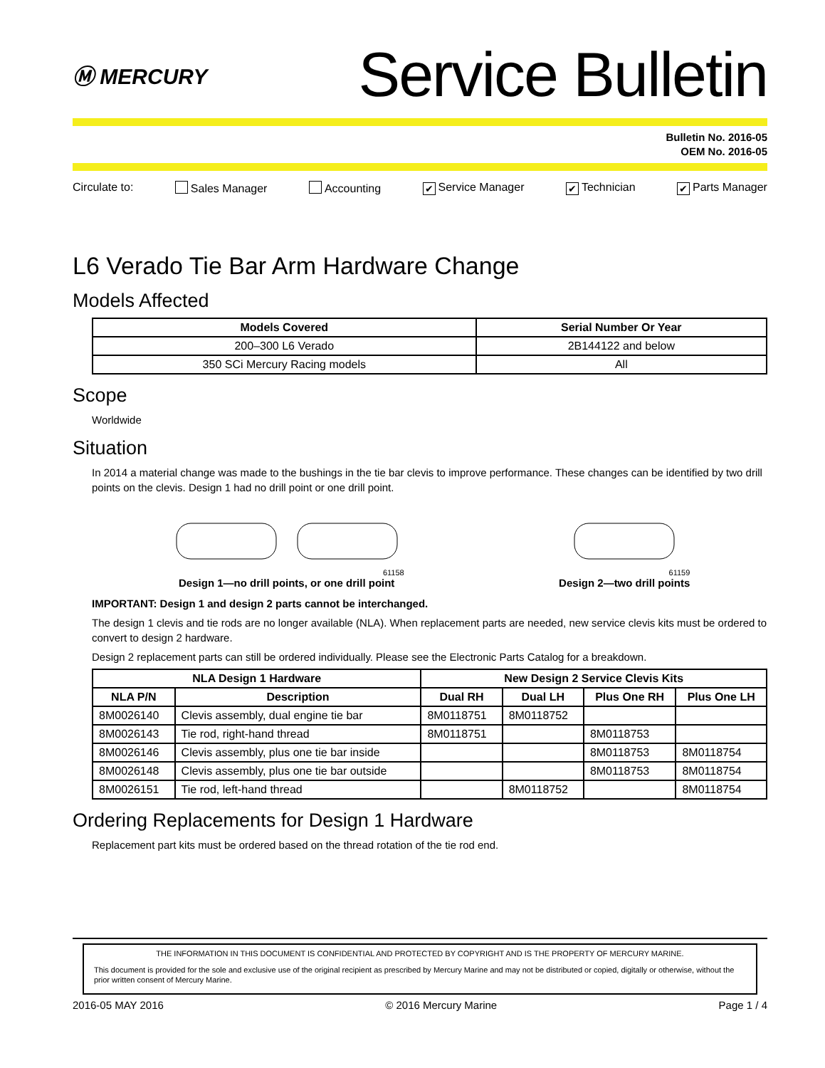Ⓜ MERCURY
Service Bulletin
Bulletin No. 2016-05
OEM No. 2016-05
Circulate to: Sales Manager Accounting ✔ Service Manager ✔ Technician ✔ Parts Manager
L6 Verado Tie Bar Arm Hardware Change
Models Affected
| Models Covered | Serial Number Or Year |
| --- | --- |
| 200–300 L6 Verado | 2B144122 and below |
| 350 SCi Mercury Racing models | All |
Scope
Worldwide
Situation
In 2014 a material change was made to the bushings in the tie bar clevis to improve performance. These changes can be identified by two drill points on the clevis. Design 1 had no drill point or one drill point.
61158
Design 1—no drill points, or one drill point
61159
Design 2—two drill points
IMPORTANT: Design 1 and design 2 parts cannot be interchanged.
The design 1 clevis and tie rods are no longer available (NLA). When replacement parts are needed, new service clevis kits must be ordered to convert to design 2 hardware.
Design 2 replacement parts can still be ordered individually. Please see the Electronic Parts Catalog for a breakdown.
| NLA Design 1 Hardware | | New Design 2 Service Clevis Kits | | | |
| --- | --- | --- | --- | --- | --- |
| NLA P/N | Description | Dual RH | Dual LH | Plus One RH | Plus One LH |
| 8M0026140 | Clevis assembly, dual engine tie bar | 8M0118751 | 8M0118752 | | |
| 8M0026143 | Tie rod, right-hand thread | 8M0118751 | | 8M0118753 | |
| 8M0026146 | Clevis assembly, plus one tie bar inside | | | 8M0118753 | 8M0118754 |
| 8M0026148 | Clevis assembly, plus one tie bar outside | | | 8M0118753 | 8M0118754 |
| 8M0026151 | Tie rod, left-hand thread | | 8M0118752 | | 8M0118754 |
Ordering Replacements for Design 1 Hardware
Replacement part kits must be ordered based on the thread rotation of the tie rod end.
THE INFORMATION IN THIS DOCUMENT IS CONFIDENTIAL AND PROTECTED BY COPYRIGHT AND IS THE PROPERTY OF MERCURY MARINE.
This document is provided for the sole and exclusive use of the original recipient as prescribed by Mercury Marine and may not be distributed or copied, digitally or otherwise, without the prior written consent of Mercury Marine.
2016-05 MAY 2016 © 2016 Mercury Marine Page 1 / 4